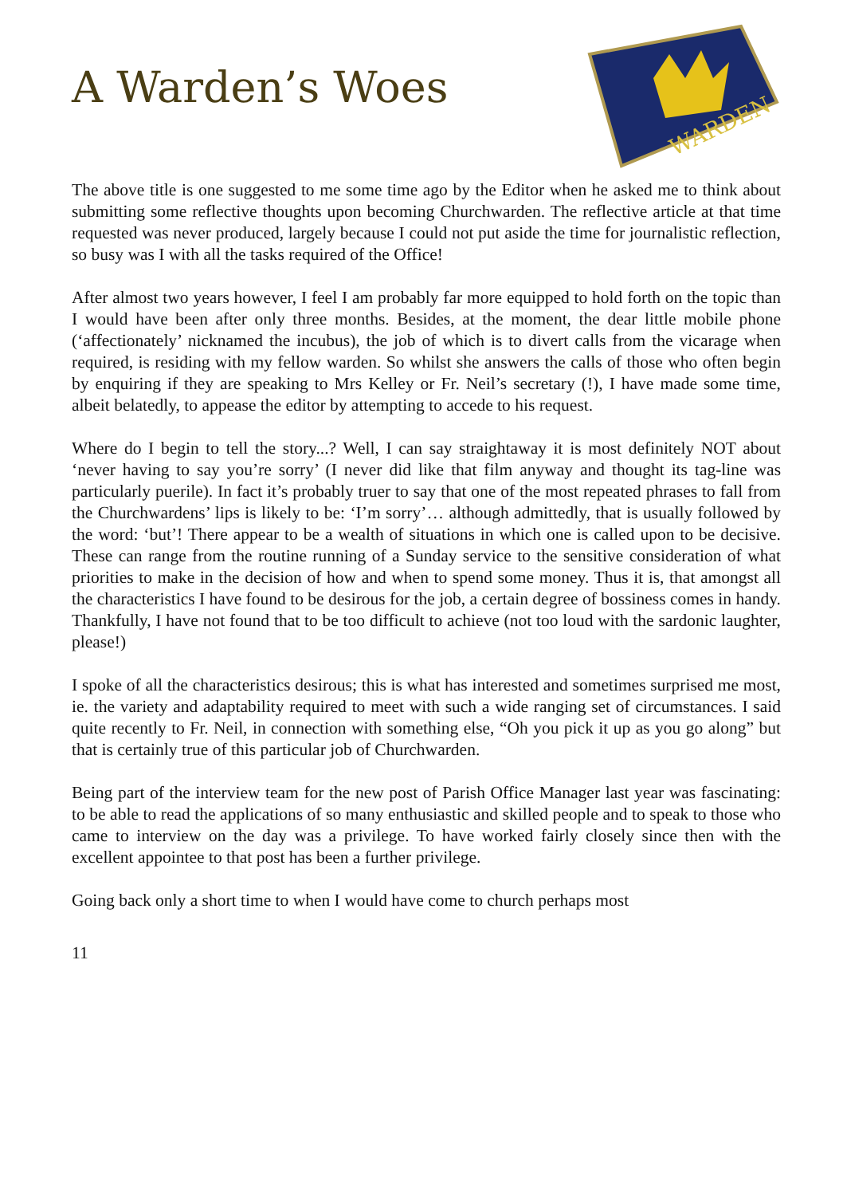A Warden’s Woes
WARDEN
The above title is one suggested to me some time ago by the Editor when he asked me to think about submitting some reflective thoughts upon becoming Churchwarden. The reflective article at that time requested was never produced, largely because I could not put aside the time for journalistic reflection, so busy was I with all the tasks required of the Office!
After almost two years however, I feel I am probably far more equipped to hold forth on the topic than I would have been after only three months. Besides, at the moment, the dear little mobile phone (‘affectionately’ nicknamed the incubus), the job of which is to divert calls from the vicarage when required, is residing with my fellow warden. So whilst she answers the calls of those who often begin by enquiring if they are speaking to Mrs Kelley or Fr. Neil’s secretary (!), I have made some time, albeit belatedly, to appease the editor by attempting to accede to his request.
Where do I begin to tell the story...? Well, I can say straightaway it is most definitely NOT about ‘never having to say you’re sorry’ (I never did like that film anyway and thought its tag-line was particularly puerile). In fact it’s probably truer to say that one of the most repeated phrases to fall from the Churchwardens’ lips is likely to be: ‘I’m sorry’… although admittedly, that is usually followed by the word: ‘but’! There appear to be a wealth of situations in which one is called upon to be decisive. These can range from the routine running of a Sunday service to the sensitive consideration of what priorities to make in the decision of how and when to spend some money. Thus it is, that amongst all the characteristics I have found to be desirous for the job, a certain degree of bossiness comes in handy. Thankfully, I have not found that to be too difficult to achieve (not too loud with the sardonic laughter, please!)
I spoke of all the characteristics desirous; this is what has interested and sometimes surprised me most, ie. the variety and adaptability required to meet with such a wide ranging set of circumstances. I said quite recently to Fr. Neil, in connection with something else, “Oh you pick it up as you go along” but that is certainly true of this particular job of Churchwarden.
Being part of the interview team for the new post of Parish Office Manager last year was fascinating: to be able to read the applications of so many enthusiastic and skilled people and to speak to those who came to interview on the day was a privilege. To have worked fairly closely since then with the excellent appointee to that post has been a further privilege.
Going back only a short time to when I would have come to church perhaps most
11